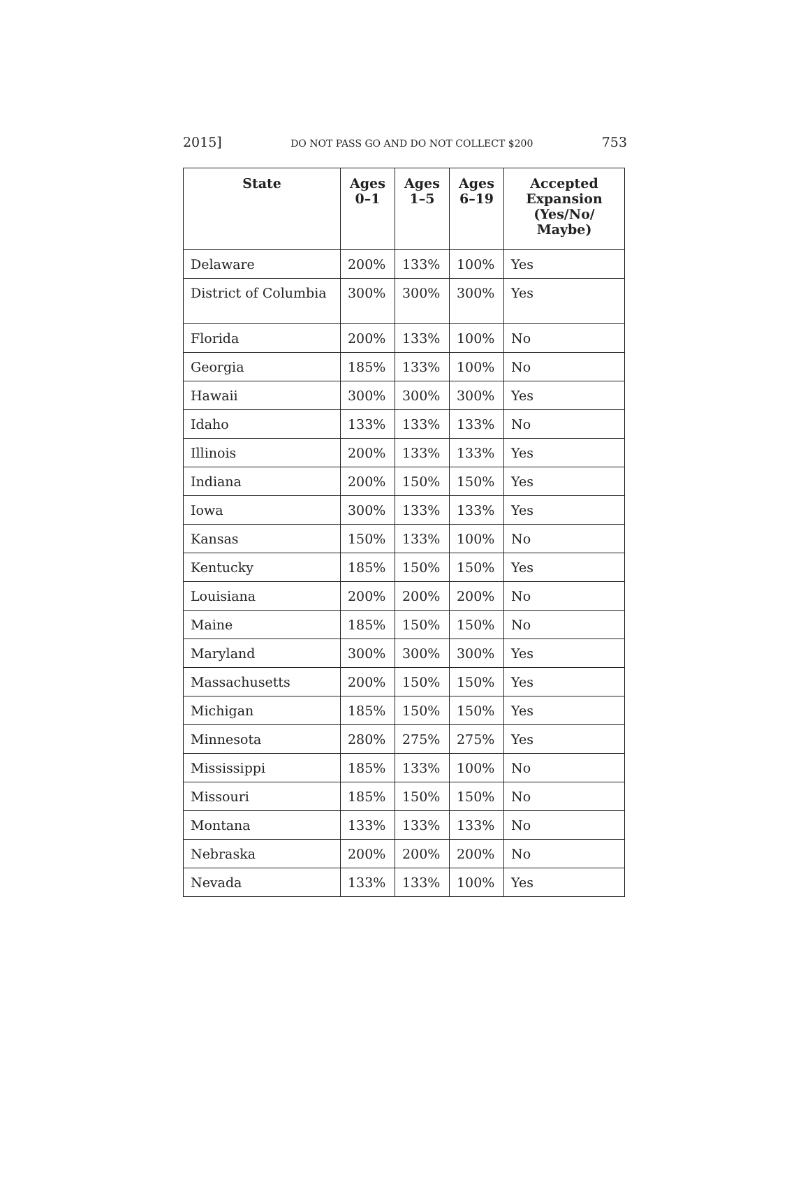2015] DO NOT PASS GO AND DO NOT COLLECT $200 753
| State | Ages 0–1 | Ages 1–5 | Ages 6–19 | Accepted Expansion (Yes/No/ Maybe) |
| --- | --- | --- | --- | --- |
| Delaware | 200% | 133% | 100% | Yes |
| District of Columbia | 300% | 300% | 300% | Yes |
| Florida | 200% | 133% | 100% | No |
| Georgia | 185% | 133% | 100% | No |
| Hawaii | 300% | 300% | 300% | Yes |
| Idaho | 133% | 133% | 133% | No |
| Illinois | 200% | 133% | 133% | Yes |
| Indiana | 200% | 150% | 150% | Yes |
| Iowa | 300% | 133% | 133% | Yes |
| Kansas | 150% | 133% | 100% | No |
| Kentucky | 185% | 150% | 150% | Yes |
| Louisiana | 200% | 200% | 200% | No |
| Maine | 185% | 150% | 150% | No |
| Maryland | 300% | 300% | 300% | Yes |
| Massachusetts | 200% | 150% | 150% | Yes |
| Michigan | 185% | 150% | 150% | Yes |
| Minnesota | 280% | 275% | 275% | Yes |
| Mississippi | 185% | 133% | 100% | No |
| Missouri | 185% | 150% | 150% | No |
| Montana | 133% | 133% | 133% | No |
| Nebraska | 200% | 200% | 200% | No |
| Nevada | 133% | 133% | 100% | Yes |